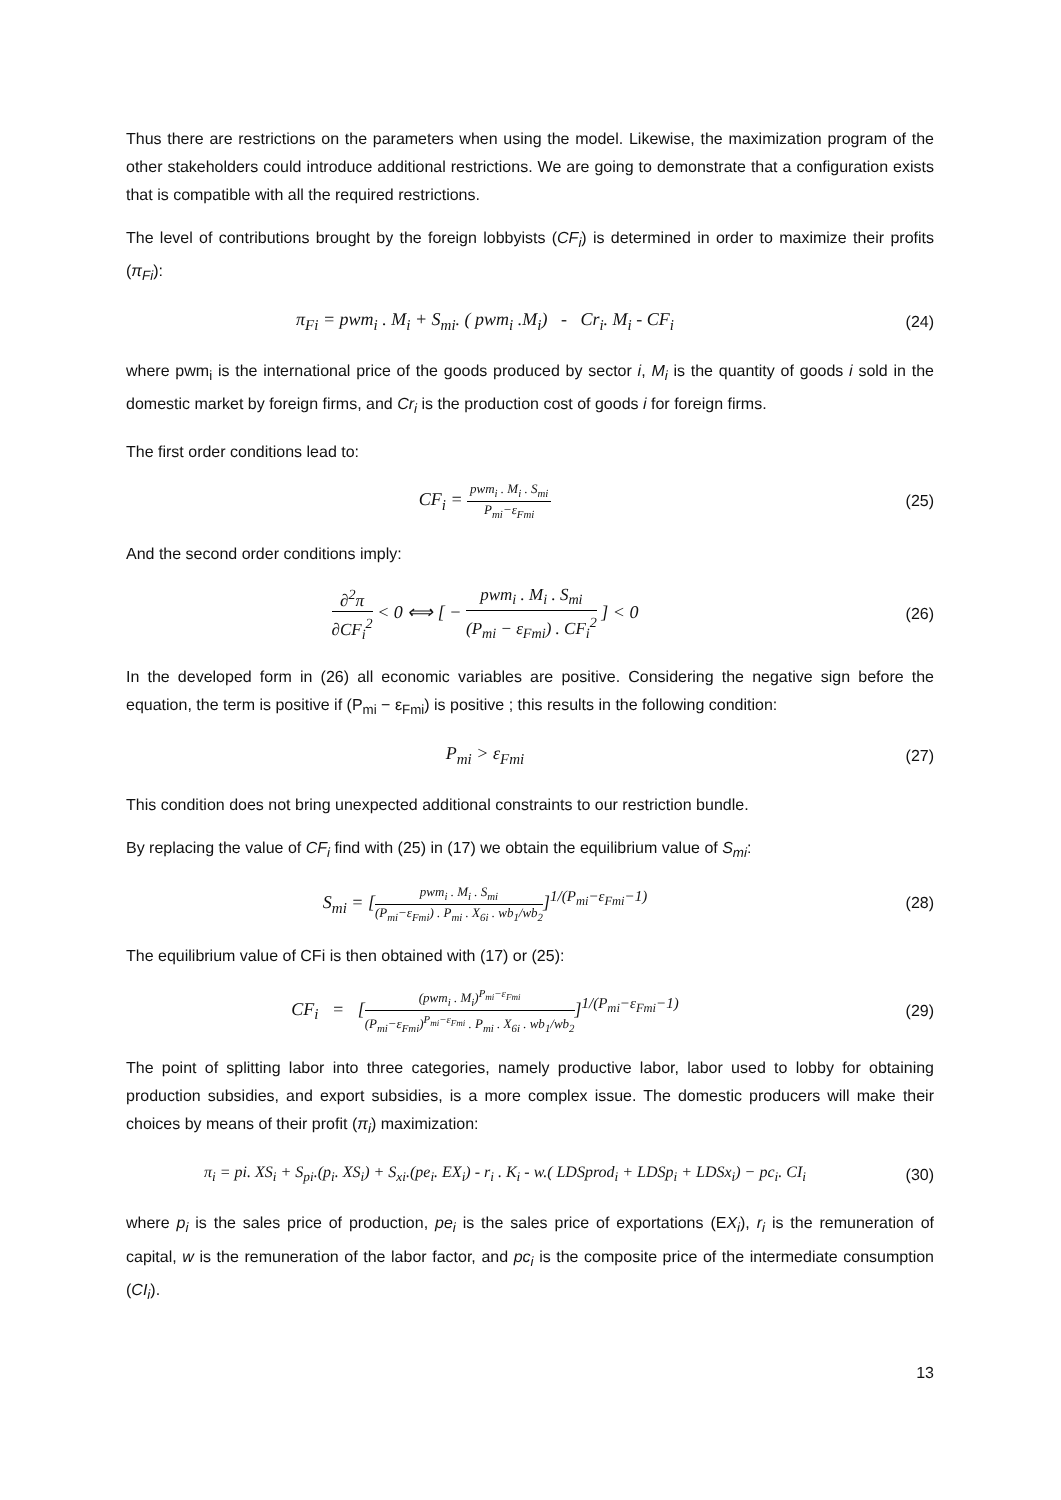Thus there are restrictions on the parameters when using the model. Likewise, the maximization program of the other stakeholders could introduce additional restrictions. We are going to demonstrate that a configuration exists that is compatible with all the required restrictions.
The level of contributions brought by the foreign lobbyists (CF<sub>i</sub>) is determined in order to maximize their profits (π<sub>Fi</sub>):
π<sub>Fi</sub> = pwm<sub>i</sub> . M<sub>i</sub> + S<sub>mi</sub>. ( pwm<sub>i</sub> .M<sub>i</sub>) - Cr<sub>i</sub>. M<sub>i</sub> - CF<sub>i</sub>
(24)
where pwm<sub>i</sub> is the international price of the goods produced by sector i, M<sub>i</sub> is the quantity of goods i sold in the domestic market by foreign firms, and Cr<sub>i</sub> is the production cost of goods i for foreign firms.
The first order conditions lead to:
CF<sub>i</sub> = pwm<sub>i</sub> . M<sub>i</sub> . S<sub>mi</sub> P<sub>mi</sub>−ε<sub>Fmi</sub>
(25)
And the second order conditions imply:
∂<sup>2</sup>π ∂CF<sub>i</sub><sup>2</sup> < 0 ⟺ [ − pwm<sub>i</sub> . M<sub>i</sub> . S<sub>mi</sub> (P<sub>mi</sub> − ε<sub>Fmi</sub>) . CF<sub>i</sub><sup>2</sup> ] < 0
(26)
In the developed form in (26) all economic variables are positive. Considering the negative sign before the equation, the term is positive if (P<sub>mi</sub> − ε<sub>Fmi</sub>) is positive ; this results in the following condition:
P<sub>mi</sub> > ε<sub>Fmi</sub> (27)
This condition does not bring unexpected additional constraints to our restriction bundle.
By replacing the value of CF<sub>i</sub> find with (25) in (17) we obtain the equilibrium value of S<sub>mi</sub>:
S<sub>mi</sub> = [pwm<sub>i</sub> . M<sub>i</sub> . S<sub>mi</sub> (P<sub>mi</sub>−ε<sub>Fmi</sub>) . P<sub>mi</sub> . X<sub>6i</sub> . wb<sub>1</sub>/wb<sub>2</sub>]<sup>1/(P<sub>mi</sub>−ε<sub>Fmi</sub>−1)</sup>
(28)
The equilibrium value of CFi is then obtained with (17) or (25):
CF<sub>i</sub> = [(pwm<sub>i</sub> . M<sub>i</sub>)<sup>P<sub>mi</sub>−ε<sub>Fmi</sub></sup> (P<sub>mi</sub>−ε<sub>Fmi</sub>)<sup>P<sub>mi</sub>−ε<sub>Fmi</sub></sup> . P<sub>mi</sub> . X<sub>6i</sub> . wb<sub>1</sub>/wb<sub>2</sub>]<sup>1/(P<sub>mi</sub>−ε<sub>Fmi</sub>−1)</sup>
(29)
The point of splitting labor into three categories, namely productive labor, labor used to lobby for obtaining production subsidies, and export subsidies, is a more complex issue. The domestic producers will make their choices by means of their profit (π<sub>i</sub>) maximization:
π<sub>i</sub> = pi. XS<sub>i</sub> + S<sub>pi</sub>.(p<sub>i</sub>. XS<sub>i</sub>) + S<sub>xi</sub>.(pe<sub>i</sub>. EX<sub>i</sub>) - r<sub>i</sub> . K<sub>i</sub> - w.( LDSprod<sub>i</sub> + LDSp<sub>i</sub> + LDSx<sub>i</sub>) − pc<sub>i</sub>. CI<sub>i</sub>
(30)
where p<sub>i</sub> is the sales price of production, pe<sub>i</sub> is the sales price of exportations (EX<sub>i</sub>), r<sub>i</sub> is the remuneration of capital, w is the remuneration of the labor factor, and pc<sub>i</sub> is the composite price of the intermediate consumption (CI<sub>i</sub>).
13